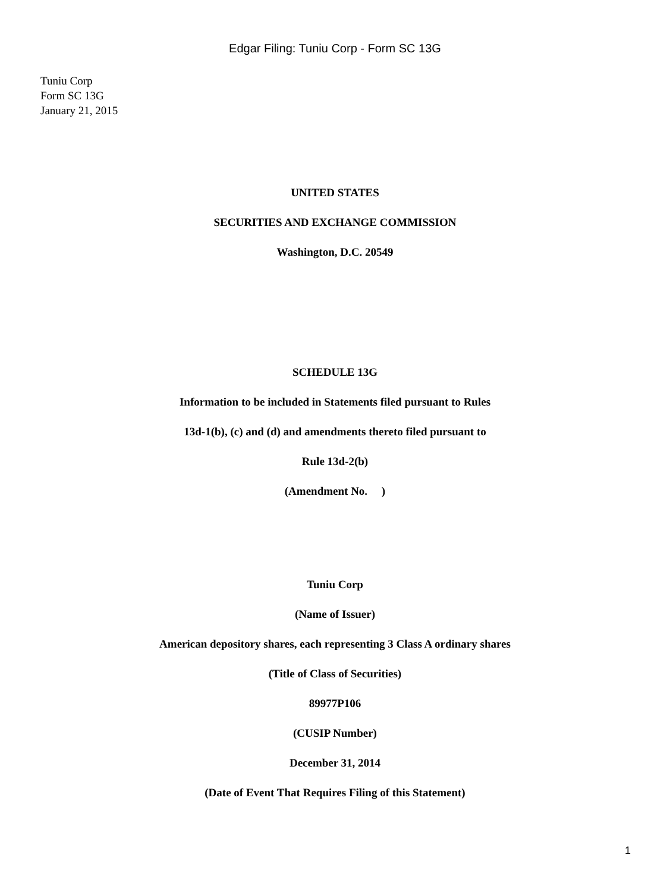Edgar Filing: Tuniu Corp - Form SC 13G
Tuniu Corp
Form SC 13G
January 21, 2015
UNITED STATES
SECURITIES AND EXCHANGE COMMISSION
Washington, D.C. 20549
SCHEDULE 13G
Information to be included in Statements filed pursuant to Rules
13d-1(b), (c) and (d) and amendments thereto filed pursuant to
Rule 13d-2(b)
(Amendment No. )
Tuniu Corp
(Name of Issuer)
American depository shares, each representing 3 Class A ordinary shares
(Title of Class of Securities)
89977P106
(CUSIP Number)
December 31, 2014
(Date of Event That Requires Filing of this Statement)
1